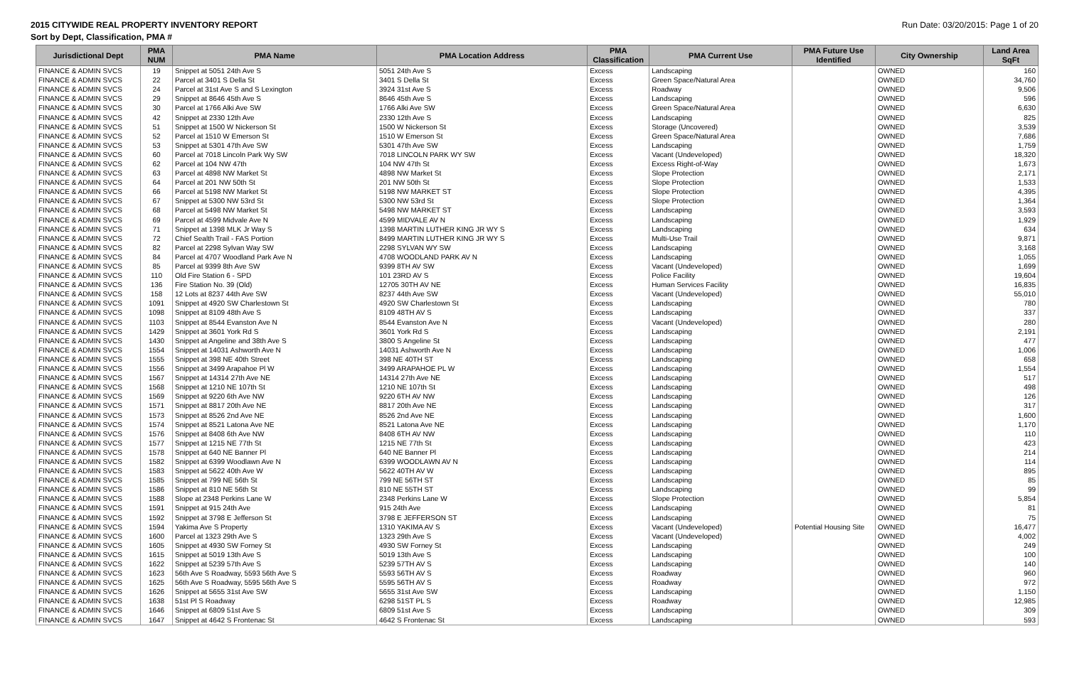2015 CITYWIDE REAL PROPERTY INVENTORY REPORT Run Date: 03/20/2015: Page 1 of 20
Sort by Dept, Classification, PMA #
| Jurisdictional Dept | PMA NUM | PMA Name | PMA Location Address | PMA Classification | PMA Current Use | PMA Future Use Identified | City Ownership | Land Area SqFt |
| --- | --- | --- | --- | --- | --- | --- | --- | --- |
| FINANCE & ADMIN SVCS | 19 | Snippet at 5051 24th Ave S | 5051 24th Ave S | Excess | Landscaping | | OWNED | 160 |
| FINANCE & ADMIN SVCS | 22 | Parcel at 3401 S Della St | 3401 S Della St | Excess | Green Space/Natural Area | | OWNED | 34,760 |
| FINANCE & ADMIN SVCS | 24 | Parcel at 31st Ave S and S Lexington | 3924 31st Ave S | Excess | Roadway | | OWNED | 9,506 |
| FINANCE & ADMIN SVCS | 29 | Snippet at 8646 45th Ave S | 8646 45th Ave S | Excess | Landscaping | | OWNED | 596 |
| FINANCE & ADMIN SVCS | 30 | Parcel at 1766 Alki Ave SW | 1766 Alki Ave SW | Excess | Green Space/Natural Area | | OWNED | 6,630 |
| FINANCE & ADMIN SVCS | 42 | Snippet at 2330 12th Ave | 2330 12th Ave S | Excess | Landscaping | | OWNED | 825 |
| FINANCE & ADMIN SVCS | 51 | Snippet at 1500 W Nickerson St | 1500 W Nickerson St | Excess | Storage (Uncovered) | | OWNED | 3,539 |
| FINANCE & ADMIN SVCS | 52 | Parcel at 1510 W Emerson St | 1510 W Emerson St | Excess | Green Space/Natural Area | | OWNED | 7,686 |
| FINANCE & ADMIN SVCS | 53 | Snippet at 5301 47th Ave SW | 5301 47th Ave SW | Excess | Landscaping | | OWNED | 1,759 |
| FINANCE & ADMIN SVCS | 60 | Parcel at 7018 Lincoln Park Wy SW | 7018 LINCOLN PARK WY SW | Excess | Vacant (Undeveloped) | | OWNED | 18,320 |
| FINANCE & ADMIN SVCS | 62 | Parcel at 104 NW 47th | 104 NW 47th St | Excess | Excess Right-of-Way | | OWNED | 1,673 |
| FINANCE & ADMIN SVCS | 63 | Parcel at 4898 NW Market St | 4898 NW Market St | Excess | Slope Protection | | OWNED | 2,171 |
| FINANCE & ADMIN SVCS | 64 | Parcel at 201 NW 50th St | 201 NW 50th St | Excess | Slope Protection | | OWNED | 1,533 |
| FINANCE & ADMIN SVCS | 66 | Parcel at 5198 NW Market St | 5198 NW MARKET ST | Excess | Slope Protection | | OWNED | 4,395 |
| FINANCE & ADMIN SVCS | 67 | Snippet at 5300 NW 53rd St | 5300 NW 53rd St | Excess | Slope Protection | | OWNED | 1,364 |
| FINANCE & ADMIN SVCS | 68 | Parcel at 5498 NW Market St | 5498 NW MARKET ST | Excess | Landscaping | | OWNED | 3,593 |
| FINANCE & ADMIN SVCS | 69 | Parcel at 4599 Midvale Ave N | 4599 MIDVALE AV N | Excess | Landscaping | | OWNED | 1,929 |
| FINANCE & ADMIN SVCS | 71 | Snippet at 1398 MLK Jr Way S | 1398 MARTIN LUTHER KING JR WY S | Excess | Landscaping | | OWNED | 634 |
| FINANCE & ADMIN SVCS | 72 | Chief Sealth Trail - FAS Portion | 8499 MARTIN LUTHER KING JR WY S | Excess | Multi-Use Trail | | OWNED | 9,871 |
| FINANCE & ADMIN SVCS | 82 | Parcel at 2298 Sylvan Way SW | 2298 SYLVAN WY SW | Excess | Landscaping | | OWNED | 3,168 |
| FINANCE & ADMIN SVCS | 84 | Parcel at 4707 Woodland Park Ave N | 4708 WOODLAND PARK AV N | Excess | Landscaping | | OWNED | 1,055 |
| FINANCE & ADMIN SVCS | 85 | Parcel at 9399 8th Ave SW | 9399 8TH AV SW | Excess | Vacant (Undeveloped) | | OWNED | 1,699 |
| FINANCE & ADMIN SVCS | 110 | Old Fire Station 6 - SPD | 101 23RD AV S | Excess | Police Facility | | OWNED | 19,604 |
| FINANCE & ADMIN SVCS | 136 | Fire Station No. 39 (Old) | 12705 30TH AV NE | Excess | Human Services Facility | | OWNED | 16,835 |
| FINANCE & ADMIN SVCS | 158 | 12 Lots at 8237 44th Ave SW | 8237 44th Ave SW | Excess | Vacant (Undeveloped) | | OWNED | 55,010 |
| FINANCE & ADMIN SVCS | 1091 | Snippet at 4920 SW Charlestown St | 4920 SW Charlestown St | Excess | Landscaping | | OWNED | 780 |
| FINANCE & ADMIN SVCS | 1098 | Snippet at 8109 48th Ave S | 8109 48TH AV S | Excess | Landscaping | | OWNED | 337 |
| FINANCE & ADMIN SVCS | 1103 | Snippet at 8544 Evanston Ave N | 8544 Evanston Ave N | Excess | Vacant (Undeveloped) | | OWNED | 280 |
| FINANCE & ADMIN SVCS | 1429 | Snippet at 3601 York Rd S | 3601 York Rd S | Excess | Landscaping | | OWNED | 2,191 |
| FINANCE & ADMIN SVCS | 1430 | Snippet at Angeline and 38th Ave S | 3800 S Angeline St | Excess | Landscaping | | OWNED | 477 |
| FINANCE & ADMIN SVCS | 1554 | Snippet at 14031 Ashworth Ave N | 14031 Ashworth Ave N | Excess | Landscaping | | OWNED | 1,006 |
| FINANCE & ADMIN SVCS | 1555 | Snippet at 398 NE 40th Street | 398 NE 40TH ST | Excess | Landscaping | | OWNED | 658 |
| FINANCE & ADMIN SVCS | 1556 | Snippet at 3499 Arapahoe Pl W | 3499 ARAPAHOE PL W | Excess | Landscaping | | OWNED | 1,554 |
| FINANCE & ADMIN SVCS | 1567 | Snippet at 14314 27th Ave NE | 14314 27th Ave NE | Excess | Landscaping | | OWNED | 517 |
| FINANCE & ADMIN SVCS | 1568 | Snippet at 1210 NE 107th St | 1210 NE 107th St | Excess | Landscaping | | OWNED | 498 |
| FINANCE & ADMIN SVCS | 1569 | Snippet at 9220 6th Ave NW | 9220 6TH AV NW | Excess | Landscaping | | OWNED | 126 |
| FINANCE & ADMIN SVCS | 1571 | Snippet at 8817 20th Ave NE | 8817 20th Ave NE | Excess | Landscaping | | OWNED | 317 |
| FINANCE & ADMIN SVCS | 1573 | Snippet at 8526 2nd Ave NE | 8526 2nd Ave NE | Excess | Landscaping | | OWNED | 1,600 |
| FINANCE & ADMIN SVCS | 1574 | Snippet at 8521 Latona Ave NE | 8521 Latona Ave NE | Excess | Landscaping | | OWNED | 1,170 |
| FINANCE & ADMIN SVCS | 1576 | Snippet at 8408 6th Ave NW | 8408 6TH AV NW | Excess | Landscaping | | OWNED | 110 |
| FINANCE & ADMIN SVCS | 1577 | Snippet at 1215 NE 77th St | 1215 NE 77th St | Excess | Landscaping | | OWNED | 423 |
| FINANCE & ADMIN SVCS | 1578 | Snippet at 640 NE Banner Pl | 640 NE Banner Pl | Excess | Landscaping | | OWNED | 214 |
| FINANCE & ADMIN SVCS | 1582 | Snippet at 6399 Woodlawn Ave N | 6399 WOODLAWN AV N | Excess | Landscaping | | OWNED | 114 |
| FINANCE & ADMIN SVCS | 1583 | Snippet at 5622 40th Ave W | 5622 40TH AV W | Excess | Landscaping | | OWNED | 895 |
| FINANCE & ADMIN SVCS | 1585 | Snippet at 799 NE 56th St | 799 NE 56TH ST | Excess | Landscaping | | OWNED | 85 |
| FINANCE & ADMIN SVCS | 1586 | Snippet at 810 NE 56th St | 810 NE 55TH ST | Excess | Landscaping | | OWNED | 99 |
| FINANCE & ADMIN SVCS | 1588 | Slope at 2348 Perkins Lane W | 2348 Perkins Lane W | Excess | Slope Protection | | OWNED | 5,854 |
| FINANCE & ADMIN SVCS | 1591 | Snippet at 915 24th Ave | 915 24th Ave | Excess | Landscaping | | OWNED | 81 |
| FINANCE & ADMIN SVCS | 1592 | Snippet at 3798 E Jefferson St | 3798 E JEFFERSON ST | Excess | Landscaping | | OWNED | 75 |
| FINANCE & ADMIN SVCS | 1594 | Yakima Ave S Property | 1310 YAKIMA AV S | Excess | Vacant (Undeveloped) | Potential Housing Site | OWNED | 16,477 |
| FINANCE & ADMIN SVCS | 1600 | Parcel at 1323 29th Ave S | 1323 29th Ave S | Excess | Vacant (Undeveloped) | | OWNED | 4,002 |
| FINANCE & ADMIN SVCS | 1605 | Snippet at 4930 SW Forney St | 4930 SW Forney St | Excess | Landscaping | | OWNED | 249 |
| FINANCE & ADMIN SVCS | 1615 | Snippet at 5019 13th Ave S | 5019 13th Ave S | Excess | Landscaping | | OWNED | 100 |
| FINANCE & ADMIN SVCS | 1622 | Snippet at 5239 57th Ave S | 5239 57TH AV S | Excess | Landscaping | | OWNED | 140 |
| FINANCE & ADMIN SVCS | 1623 | 56th Ave S Roadway, 5593 56th Ave S | 5593 56TH AV S | Excess | Roadway | | OWNED | 960 |
| FINANCE & ADMIN SVCS | 1625 | 56th Ave S Roadway, 5595 56th Ave S | 5595 56TH AV S | Excess | Roadway | | OWNED | 972 |
| FINANCE & ADMIN SVCS | 1626 | Snippet at 5655 31st Ave SW | 5655 31st Ave SW | Excess | Landscaping | | OWNED | 1,150 |
| FINANCE & ADMIN SVCS | 1638 | 51st Pl S Roadway | 6298 51ST PL S | Excess | Roadway | | OWNED | 12,985 |
| FINANCE & ADMIN SVCS | 1646 | Snippet at 6809 51st Ave S | 6809 51st Ave S | Excess | Landscaping | | OWNED | 309 |
| FINANCE & ADMIN SVCS | 1647 | Snippet at 4642 S Frontenac St | 4642 S Frontenac St | Excess | Landscaping | | OWNED | 593 |